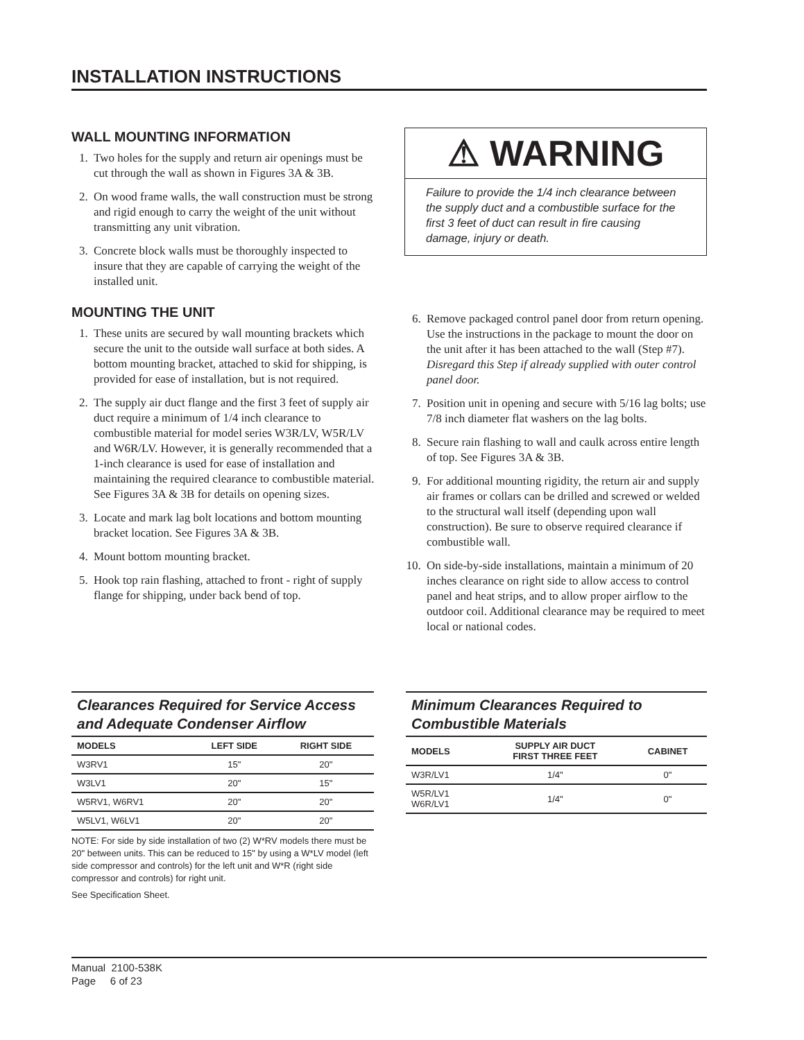INSTALLATION INSTRUCTIONS
WALL MOUNTING INFORMATION
1. Two holes for the supply and return air openings must be cut through the wall as shown in Figures 3A & 3B.
2. On wood frame walls, the wall construction must be strong and rigid enough to carry the weight of the unit without transmitting any unit vibration.
3. Concrete block walls must be thoroughly inspected to insure that they are capable of carrying the weight of the installed unit.
MOUNTING THE UNIT
1. These units are secured by wall mounting brackets which secure the unit to the outside wall surface at both sides. A bottom mounting bracket, attached to skid for shipping, is provided for ease of installation, but is not required.
2. The supply air duct flange and the first 3 feet of supply air duct require a minimum of 1/4 inch clearance to combustible material for model series W3R/LV, W5R/LV and W6R/LV. However, it is generally recommended that a 1-inch clearance is used for ease of installation and maintaining the required clearance to combustible material. See Figures 3A & 3B for details on opening sizes.
3. Locate and mark lag bolt locations and bottom mounting bracket location. See Figures 3A & 3B.
4. Mount bottom mounting bracket.
5. Hook top rain flashing, attached to front - right of supply flange for shipping, under back bend of top.
⚠ WARNING
Failure to provide the 1/4 inch clearance between the supply duct and a combustible surface for the first 3 feet of duct can result in fire causing damage, injury or death.
6. Remove packaged control panel door from return opening. Use the instructions in the package to mount the door on the unit after it has been attached to the wall (Step #7). Disregard this Step if already supplied with outer control panel door.
7. Position unit in opening and secure with 5/16 lag bolts; use 7/8 inch diameter flat washers on the lag bolts.
8. Secure rain flashing to wall and caulk across entire length of top. See Figures 3A & 3B.
9. For additional mounting rigidity, the return air and supply air frames or collars can be drilled and screwed or welded to the structural wall itself (depending upon wall construction). Be sure to observe required clearance if combustible wall.
10. On side-by-side installations, maintain a minimum of 20 inches clearance on right side to allow access to control panel and heat strips, and to allow proper airflow to the outdoor coil. Additional clearance may be required to meet local or national codes.
Clearances Required for Service Access and Adequate Condenser Airflow
| MODELS | LEFT SIDE | RIGHT SIDE |
| --- | --- | --- |
| W3RV1 | 15" | 20" |
| W3LV1 | 20" | 15" |
| W5RV1, W6RV1 | 20" | 20" |
| W5LV1, W6LV1 | 20" | 20" |
NOTE: For side by side installation of two (2) W*RV models there must be 20" between units. This can be reduced to 15" by using a W*LV model (left side compressor and controls) for the left unit and W*R (right side compressor and controls) for right unit.
See Specification Sheet.
Minimum Clearances Required to Combustible Materials
| MODELS | SUPPLY AIR DUCT FIRST THREE FEET | CABINET |
| --- | --- | --- |
| W3R/LV1 | 1/4" | 0" |
| W5R/LV1 W6R/LV1 | 1/4" | 0" |
Manual 2100-538K
Page 6 of 23